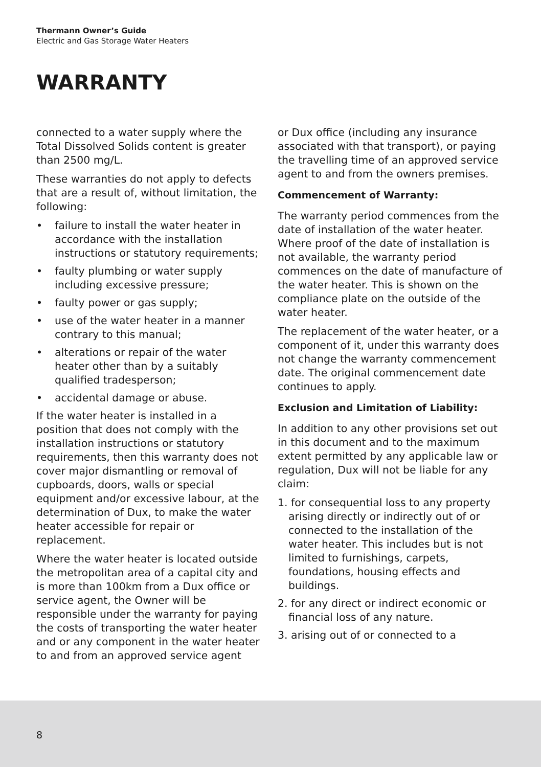Thermann Owner’s Guide
Electric and Gas Storage Water Heaters
WARRANTY
connected to a water supply where the Total Dissolved Solids content is greater than 2500 mg/L.
These warranties do not apply to defects that are a result of, without limitation, the following:
• failure to install the water heater in accordance with the installation instructions or statutory requirements;
• faulty plumbing or water supply including excessive pressure;
• faulty power or gas supply;
• use of the water heater in a manner contrary to this manual;
• alterations or repair of the water heater other than by a suitably qualified tradesperson;
• accidental damage or abuse.
If the water heater is installed in a position that does not comply with the installation instructions or statutory requirements, then this warranty does not cover major dismantling or removal of cupboards, doors, walls or special equipment and/or excessive labour, at the determination of Dux, to make the water heater accessible for repair or replacement.
Where the water heater is located outside the metropolitan area of a capital city and is more than 100km from a Dux office or service agent, the Owner will be responsible under the warranty for paying the costs of transporting the water heater and or any component in the water heater to and from an approved service agent
or Dux office (including any insurance associated with that transport), or paying the travelling time of an approved service agent to and from the owners premises.
Commencement of Warranty:
The warranty period commences from the date of installation of the water heater. Where proof of the date of installation is not available, the warranty period commences on the date of manufacture of the water heater. This is shown on the compliance plate on the outside of the water heater.
The replacement of the water heater, or a component of it, under this warranty does not change the warranty commencement date. The original commencement date continues to apply.
Exclusion and Limitation of Liability:
In addition to any other provisions set out in this document and to the maximum extent permitted by any applicable law or regulation, Dux will not be liable for any claim:
1. for consequential loss to any property arising directly or indirectly out of or connected to the installation of the water heater. This includes but is not limited to furnishings, carpets, foundations, housing effects and buildings.
2. for any direct or indirect economic or financial loss of any nature.
3. arising out of or connected to a
8